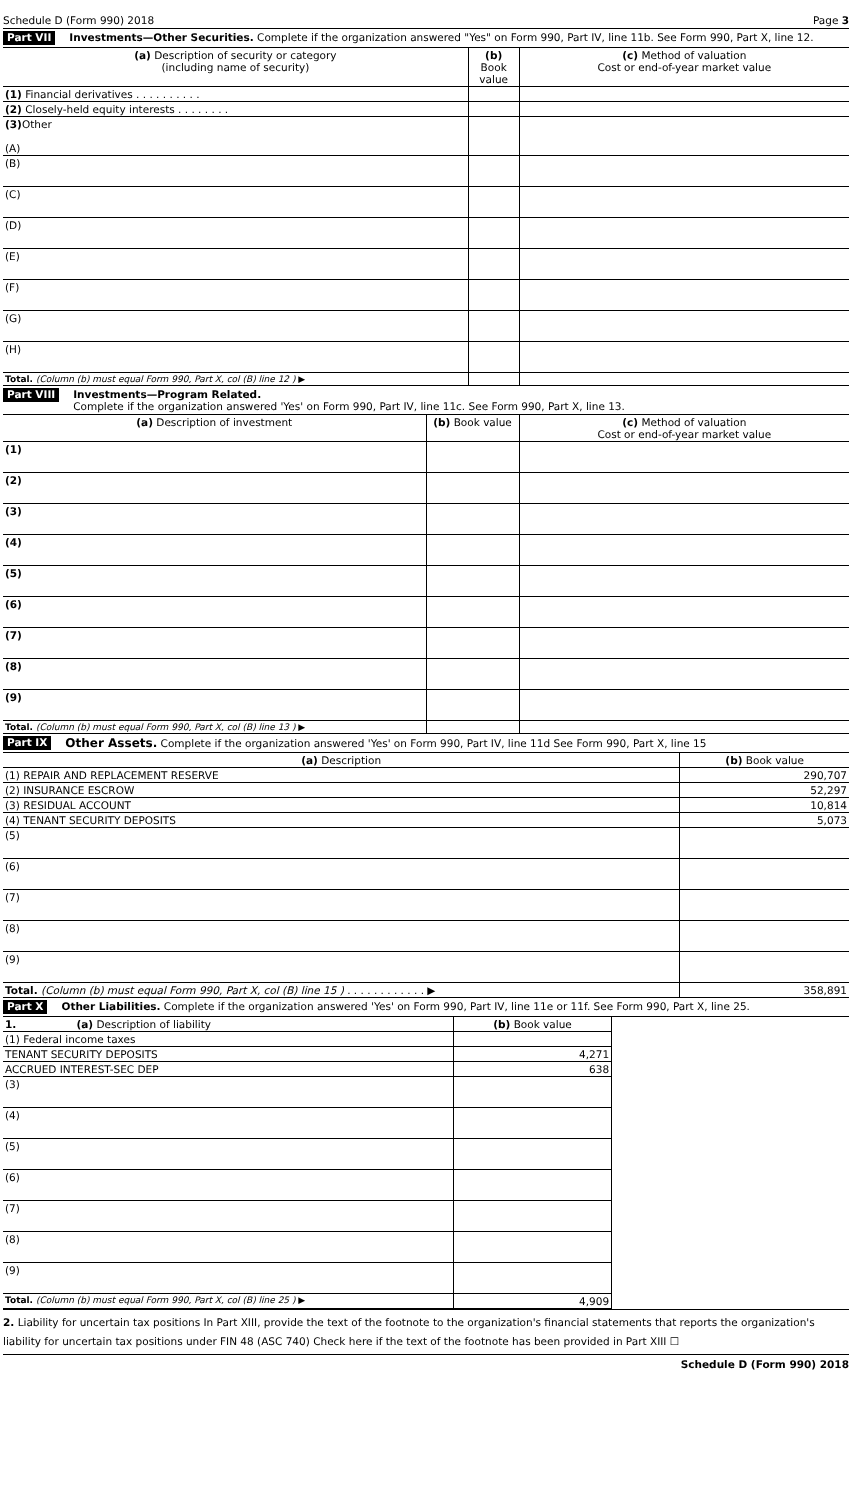Schedule D (Form 990) 2018 Page 3
Part VII Investments—Other Securities. Complete if the organization answered "Yes" on Form 990, Part IV, line 11b. See Form 990, Part X, line 12.
| (a) Description of security or category (including name of security) | (b) Book value | (c) Method of valuation Cost or end-of-year market value |
| --- | --- | --- |
| (1) Financial derivatives . . . . . . . . . . | | |
| (2) Closely-held equity interests . . . . . . . . | | |
| (3) Other (A) | | |
| (B) | | |
| (C) | | |
| (D) | | |
| (E) | | |
| (F) | | |
| (G) | | |
| (H) | | |
| Total. (Column (b) must equal Form 990, Part X, col (B) line 12 ) ▶ | | |
Part VIII Investments—Program Related.
Complete if the organization answered 'Yes' on Form 990, Part IV, line 11c. See Form 990, Part X, line 13.
| (a) Description of investment | (b) Book value | (c) Method of valuation Cost or end-of-year market value |
| --- | --- | --- |
| (1) | | |
| (2) | | |
| (3) | | |
| (4) | | |
| (5) | | |
| (6) | | |
| (7) | | |
| (8) | | |
| (9) | | |
| Total. (Column (b) must equal Form 990, Part X, col (B) line 13 ) ▶ | | |
Part IX Other Assets. Complete if the organization answered 'Yes' on Form 990, Part IV, line 11d See Form 990, Part X, line 15
| (a) Description | (b) Book value |
| --- | --- |
| (1) REPAIR AND REPLACEMENT RESERVE | 290,707 |
| (2) INSURANCE ESCROW | 52,297 |
| (3) RESIDUAL ACCOUNT | 10,814 |
| (4) TENANT SECURITY DEPOSITS | 5,073 |
| (5) | |
| (6) | |
| (7) | |
| (8) | |
| (9) | |
| Total. (Column (b) must equal Form 990, Part X, col (B) line 15 ) . . . . . . . . . . . . ▶ | 358,891 |
Part X Other Liabilities. Complete if the organization answered 'Yes' on Form 990, Part IV, line 11e or 11f. See Form 990, Part X, line 25.
| 1. (a) Description of liability | (b) Book value |
| --- | --- |
| (1) Federal income taxes | |
| TENANT SECURITY DEPOSITS | 4,271 |
| ACCRUED INTEREST-SEC DEP | 638 |
| (3) | |
| (4) | |
| (5) | |
| (6) | |
| (7) | |
| (8) | |
| (9) | |
| Total. (Column (b) must equal Form 990, Part X, col (B) line 25 ) ▶ | 4,909 |
2. Liability for uncertain tax positions In Part XIII, provide the text of the footnote to the organization's financial statements that reports the organization's liability for uncertain tax positions under FIN 48 (ASC 740) Check here if the text of the footnote has been provided in Part XIII ☐
Schedule D (Form 990) 2018